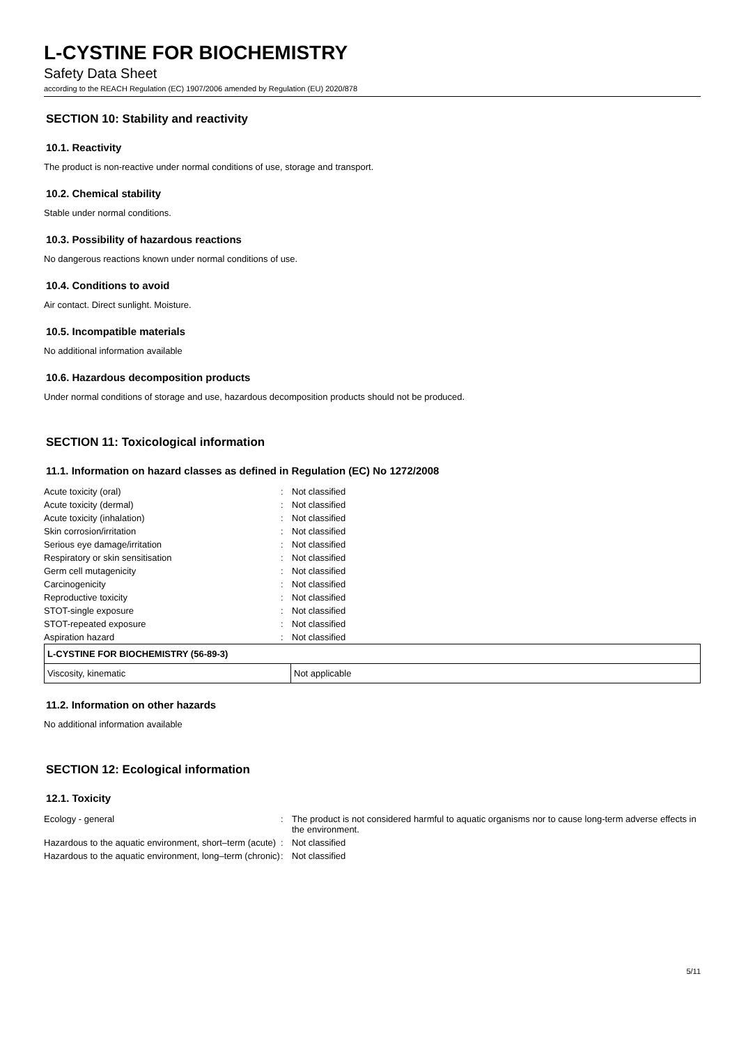L-CYSTINE FOR BIOCHEMISTRY
Safety Data Sheet
according to the REACH Regulation (EC) 1907/2006 amended by Regulation (EU) 2020/878
SECTION 10: Stability and reactivity
10.1. Reactivity
The product is non-reactive under normal conditions of use, storage and transport.
10.2. Chemical stability
Stable under normal conditions.
10.3. Possibility of hazardous reactions
No dangerous reactions known under normal conditions of use.
10.4. Conditions to avoid
Air contact. Direct sunlight. Moisture.
10.5. Incompatible materials
No additional information available
10.6. Hazardous decomposition products
Under normal conditions of storage and use, hazardous decomposition products should not be produced.
SECTION 11: Toxicological information
11.1. Information on hazard classes as defined in Regulation (EC) No 1272/2008
| Acute toxicity (oral) | : | Not classified |
| Acute toxicity (dermal) | : | Not classified |
| Acute toxicity (inhalation) | : | Not classified |
| Skin corrosion/irritation | : | Not classified |
| Serious eye damage/irritation | : | Not classified |
| Respiratory or skin sensitisation | : | Not classified |
| Germ cell mutagenicity | : | Not classified |
| Carcinogenicity | : | Not classified |
| Reproductive toxicity | : | Not classified |
| STOT-single exposure | : | Not classified |
| STOT-repeated exposure | : | Not classified |
| Aspiration hazard | : | Not classified |
| L-CYSTINE FOR BIOCHEMISTRY (56-89-3) | |
| --- | --- |
| Viscosity, kinematic | Not applicable |
11.2. Information on other hazards
No additional information available
SECTION 12: Ecological information
12.1. Toxicity
| Ecology - general | : | The product is not considered harmful to aquatic organisms nor to cause long-term adverse effects in the environment. |
| Hazardous to the aquatic environment, short–term (acute) | : | Not classified |
| Hazardous to the aquatic environment, long–term (chronic) | : | Not classified |
5/11